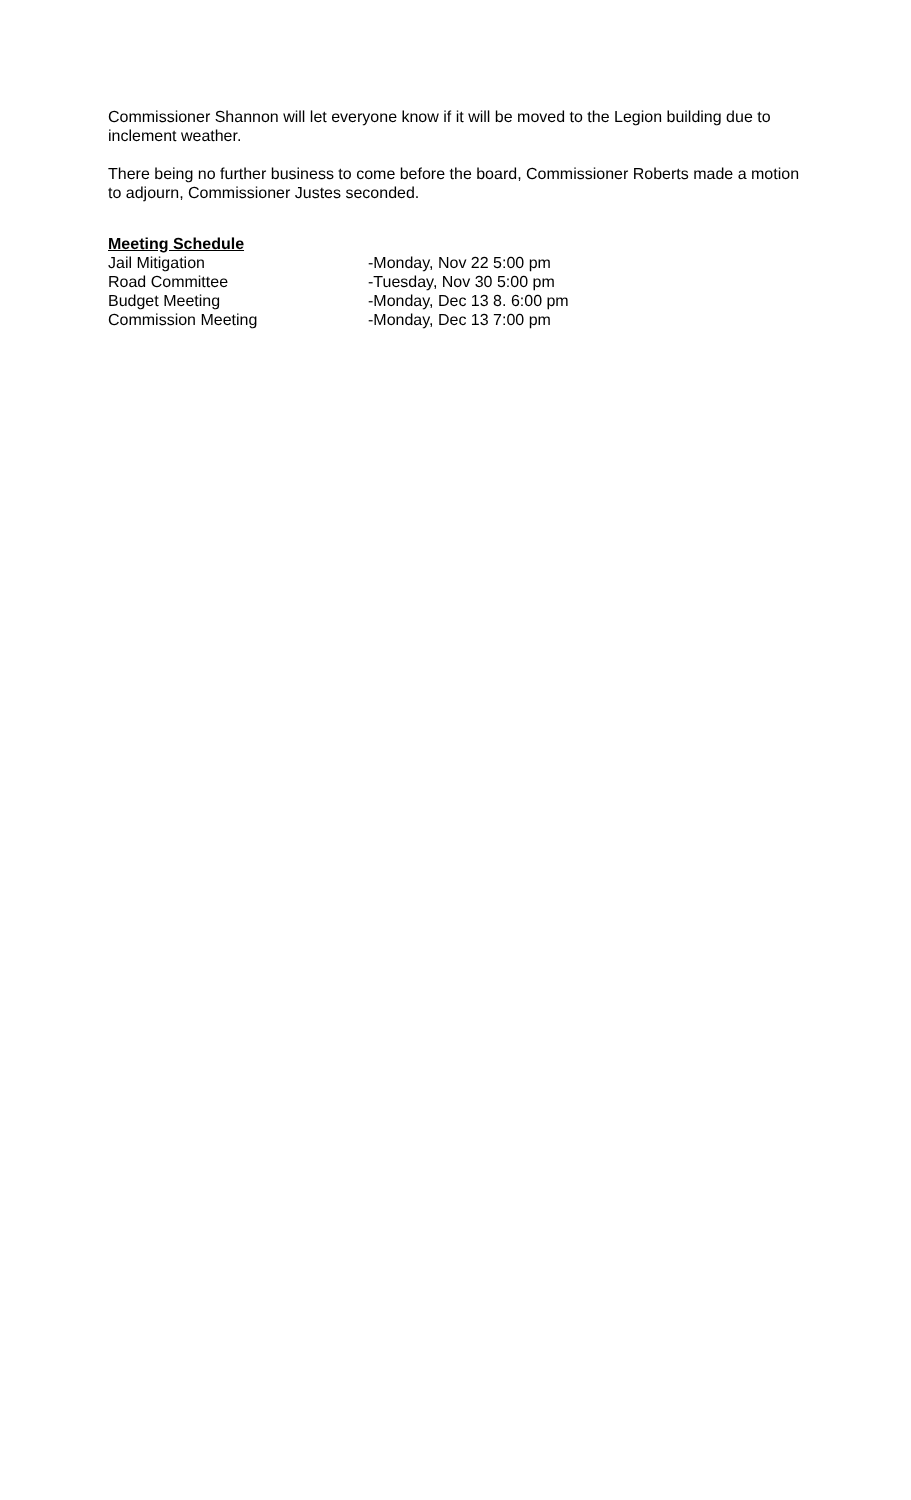Commissioner Shannon will let everyone know if it will be moved to the Legion building due to inclement weather.
There being no further business to come before the board, Commissioner Roberts made a motion to adjourn, Commissioner Justes seconded.
Meeting Schedule
| Jail Mitigation | -Monday, Nov 22 5:00 pm |
| Road Committee | -Tuesday, Nov 30 5:00 pm |
| Budget Meeting | -Monday, Dec 13 8. 6:00 pm |
| Commission Meeting | -Monday, Dec 13 7:00 pm |